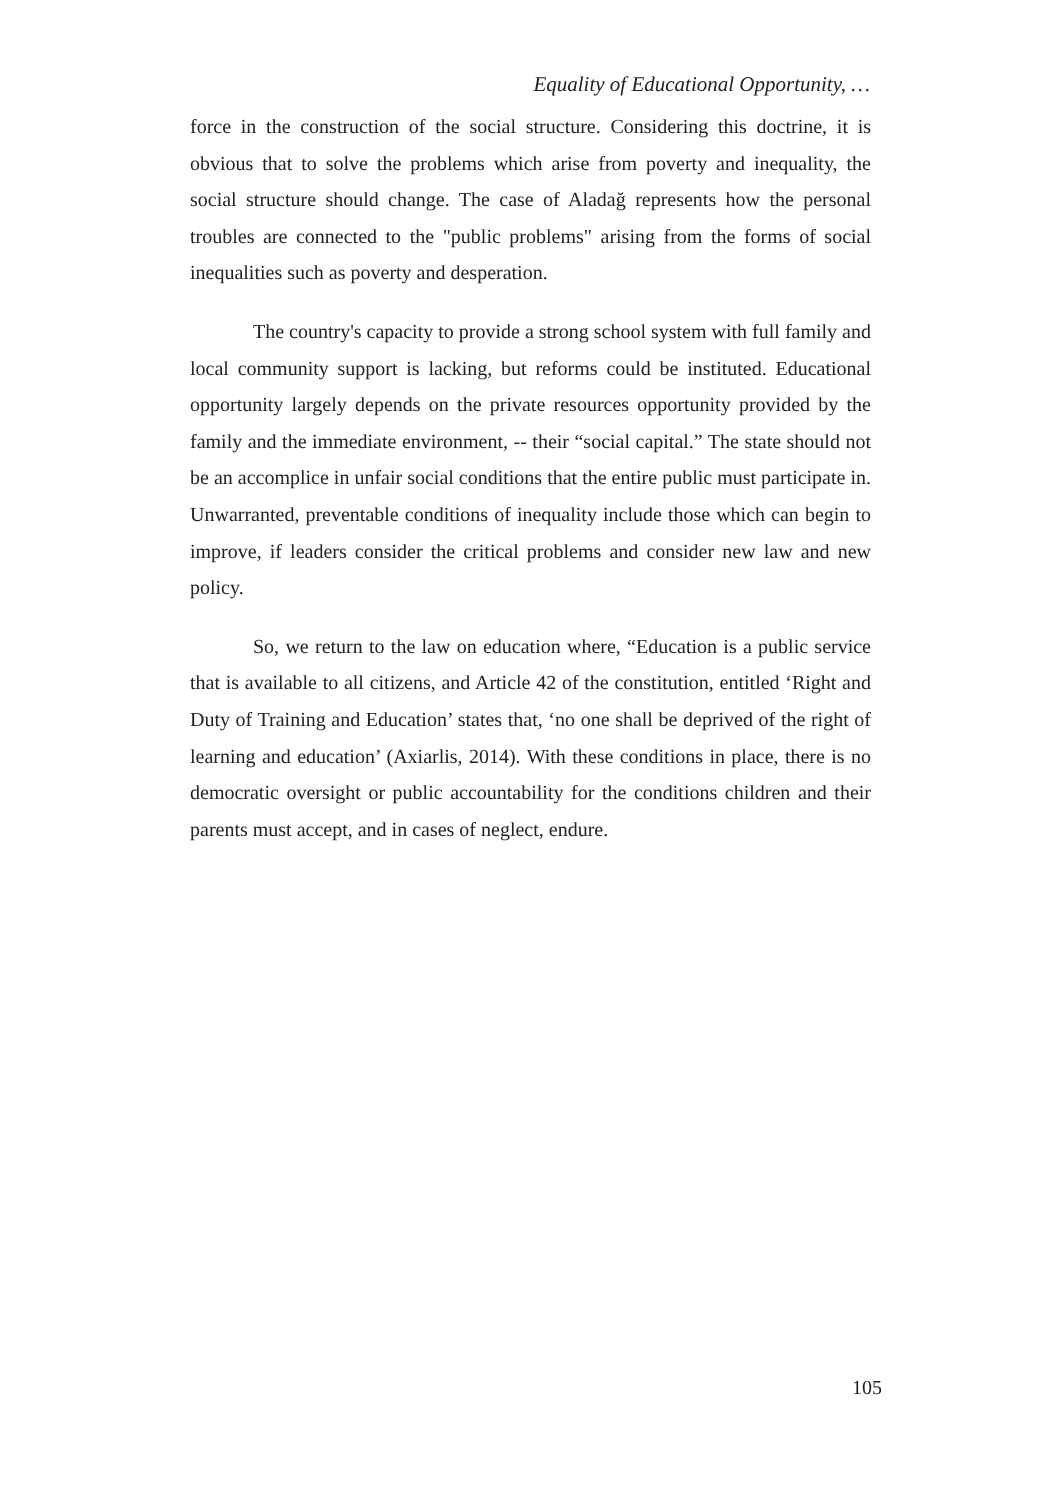Equality of Educational Opportunity, …
force in the construction of the social structure. Considering this doctrine, it is obvious that to solve the problems which arise from poverty and inequality, the social structure should change. The case of Aladağ represents how the personal troubles are connected to the "public problems" arising from the forms of social inequalities such as poverty and desperation.
The country's capacity to provide a strong school system with full family and local community support is lacking, but reforms could be instituted. Educational opportunity largely depends on the private resources opportunity provided by the family and the immediate environment, -- their “social capital.” The state should not be an accomplice in unfair social conditions that the entire public must participate in. Unwarranted, preventable conditions of inequality include those which can begin to improve, if leaders consider the critical problems and consider new law and new policy.
So, we return to the law on education where, “Education is a public service that is available to all citizens, and Article 42 of the constitution, entitled ‘Right and Duty of Training and Education’ states that, ‘no one shall be deprived of the right of learning and education’ (Axiarlis, 2014). With these conditions in place, there is no democratic oversight or public accountability for the conditions children and their parents must accept, and in cases of neglect, endure.
105